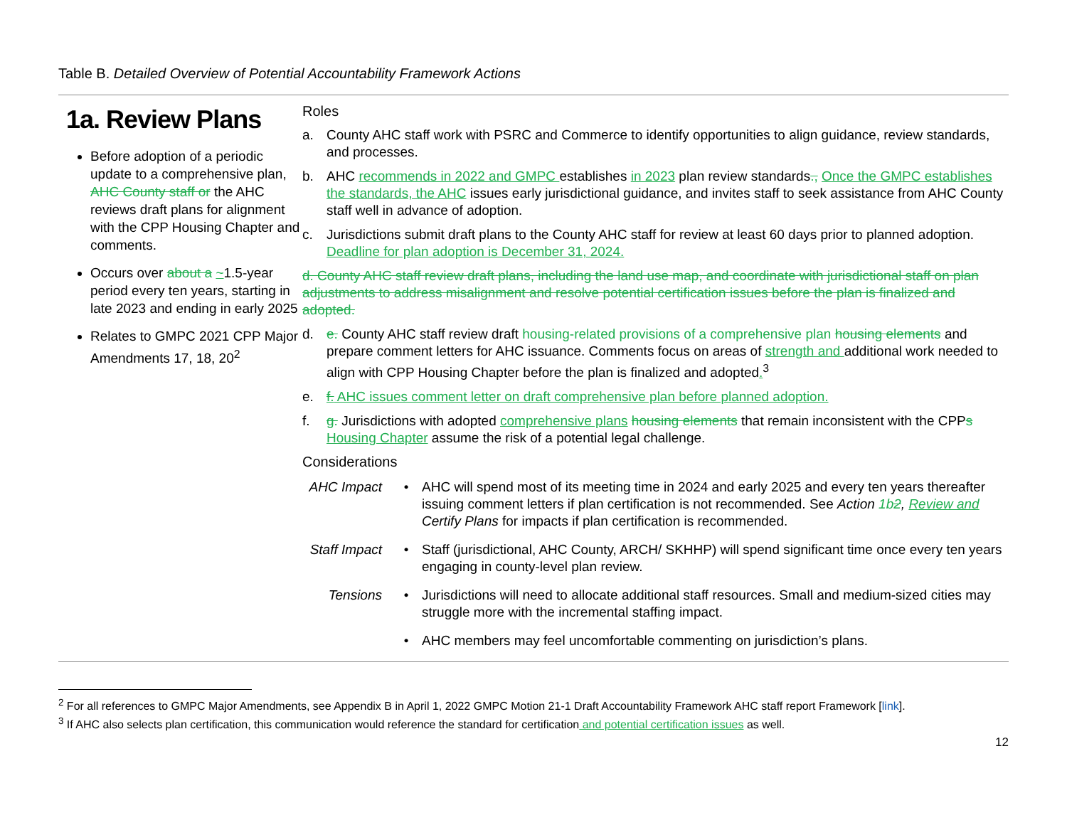Table B. Detailed Overview of Potential Accountability Framework Actions
| 1a. Review Plans Before adoption of a periodic update to a comprehensive plan, AHC County staff or the AHC reviews draft plans for alignment with the CPP Housing Chapter and comments. Occurs over about a ~ 1.5-year period every ten years, starting in late 2023 and ending in early 2025 Relates to GMPC 2021 CPP Major Amendments 17, 18, 20<sup>2</sup> | Roles a. County AHC staff work with PSRC and Commerce to identify opportunities to align guidance, review standards, and processes. b. AHC recommends in 2022 and GMPC establishes in 2023 plan review standards ., Once the GMPC establishes the standards, the AHC issues early jurisdictional guidance, and invites staff to seek assistance from AHC County staff well in advance of adoption. c. Jurisdictions submit draft plans to the County AHC staff for review at least 60 days prior to planned adoption. Deadline for plan adoption is December 31, 2024. d. County AHC staff review draft plans, including the land use map, and coordinate with jurisdictional staff on plan adjustments to address misalignment and resolve potential certification issues before the plan is finalized and adopted. d. e. County AHC staff review draft housing-related provisions of a comprehensive plan housing elements and prepare comment letters for AHC issuance. Comments focus on areas of strength and additional work needed to align with CPP Housing Chapter before the plan is finalized and adopted .<sup>3</sup> e. f. AHC issues comment letter on draft comprehensive plan before planned adoption. f. g. Jurisdictions with adopted comprehensive plans housing elements that remain inconsistent with the CPP s Housing Chapter assume the risk of a potential legal challenge. Considerations / AHC Impact / • / AHC will spend most of its meeting time in 2024 and early 2025 and every ten years thereafter issuing comment letters if plan certification is not recommended. See Action 1b 2 , Review and Certify Plans for impacts if plan certification is recommended. / / Staff Impact / • / Staff (jurisdictional, AHC County, ARCH/ SKHHP) will spend significant time once every ten years engaging in county-level plan review. / / Tensions / • / Jurisdictions will need to allocate additional staff resources. Small and medium-sized cities may struggle more with the incremental staffing impact. / / / • / AHC members may feel uncomfortable commenting on jurisdiction’s plans. / |
<sup>2</sup> For all references to GMPC Major Amendments, see Appendix B in April 1, 2022 GMPC Motion 21-1 Draft Accountability Framework AHC staff report Framework [link].
<sup>3</sup> If AHC also selects plan certification, this communication would reference the standard for certification and potential certification issues as well.
12